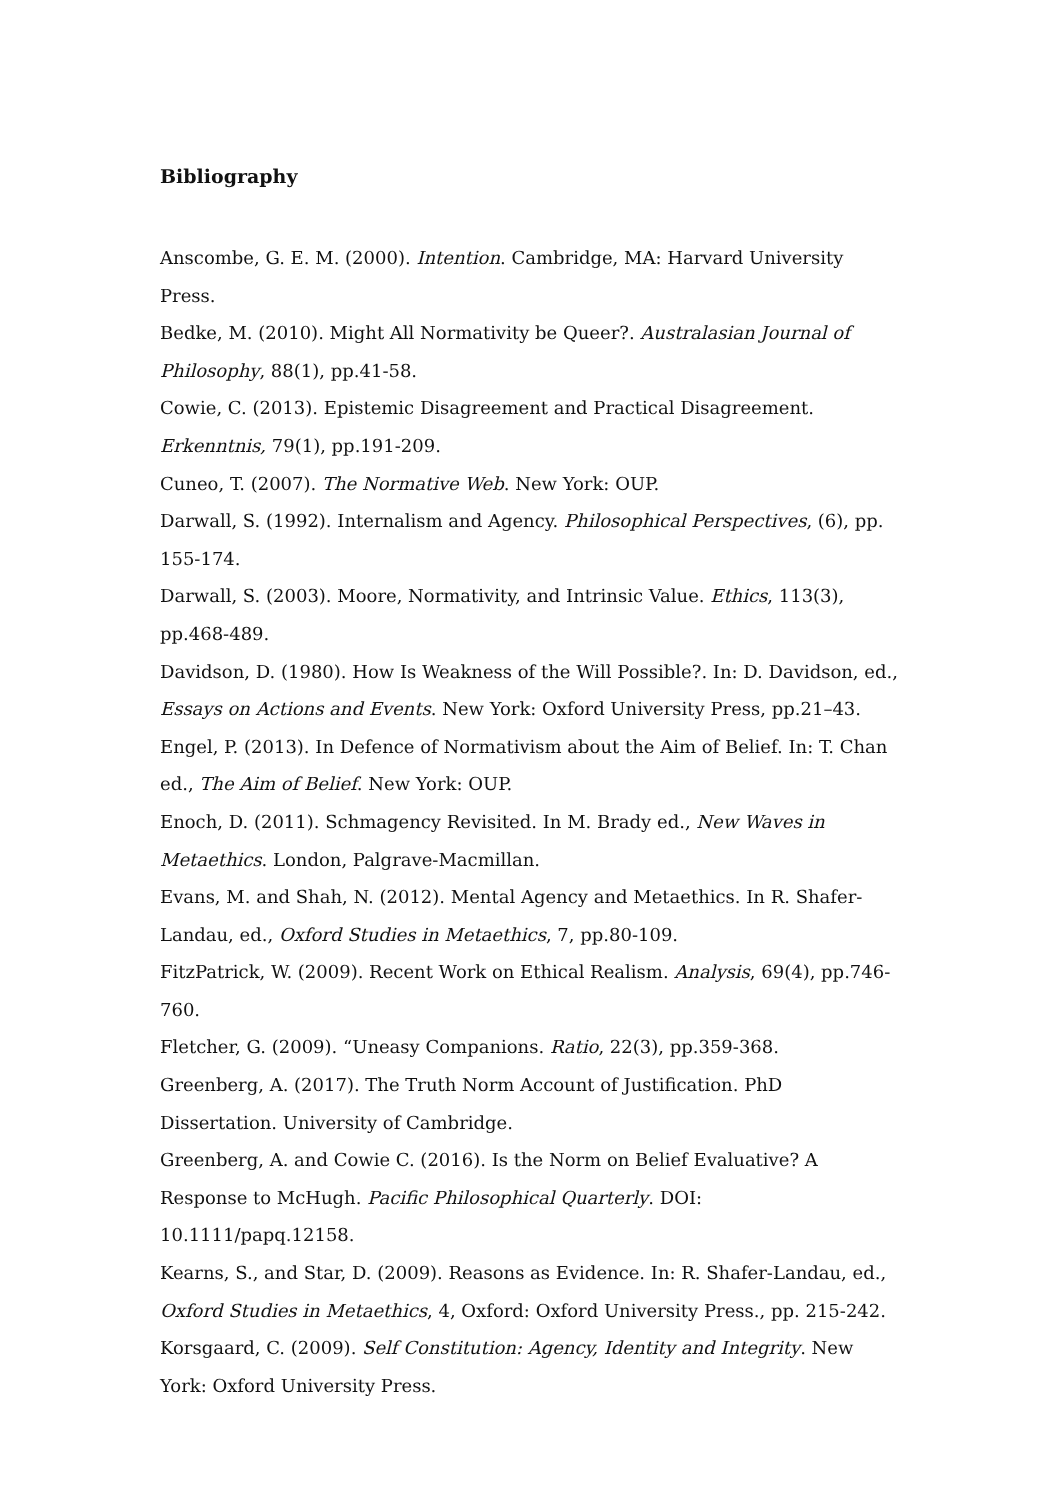Bibliography
Anscombe, G. E. M. (2000). Intention. Cambridge, MA: Harvard University Press.
Bedke, M. (2010). Might All Normativity be Queer?. Australasian Journal of Philosophy, 88(1), pp.41-58.
Cowie, C. (2013). Epistemic Disagreement and Practical Disagreement. Erkenntnis, 79(1), pp.191-209.
Cuneo, T. (2007). The Normative Web. New York: OUP.
Darwall, S. (1992). Internalism and Agency. Philosophical Perspectives, (6), pp. 155-174.
Darwall, S. (2003). Moore, Normativity, and Intrinsic Value. Ethics, 113(3), pp.468-489.
Davidson, D. (1980). How Is Weakness of the Will Possible?. In: D. Davidson, ed., Essays on Actions and Events. New York: Oxford University Press, pp.21–43.
Engel, P. (2013). In Defence of Normativism about the Aim of Belief. In: T. Chan ed., The Aim of Belief. New York: OUP.
Enoch, D. (2011). Schmagency Revisited. In M. Brady ed., New Waves in Metaethics. London, Palgrave-Macmillan.
Evans, M. and Shah, N. (2012). Mental Agency and Metaethics. In R. Shafer-Landau, ed., Oxford Studies in Metaethics, 7, pp.80-109.
FitzPatrick, W. (2009). Recent Work on Ethical Realism. Analysis, 69(4), pp.746-760.
Fletcher, G. (2009). “Uneasy Companions. Ratio, 22(3), pp.359-368.
Greenberg, A. (2017). The Truth Norm Account of Justification. PhD Dissertation. University of Cambridge.
Greenberg, A. and Cowie C. (2016). Is the Norm on Belief Evaluative? A Response to McHugh. Pacific Philosophical Quarterly. DOI: 10.1111/papq.12158.
Kearns, S., and Star, D. (2009). Reasons as Evidence. In: R. Shafer-Landau, ed., Oxford Studies in Metaethics, 4, Oxford: Oxford University Press., pp. 215-242.
Korsgaard, C. (2009). Self Constitution: Agency, Identity and Integrity. New York: Oxford University Press.